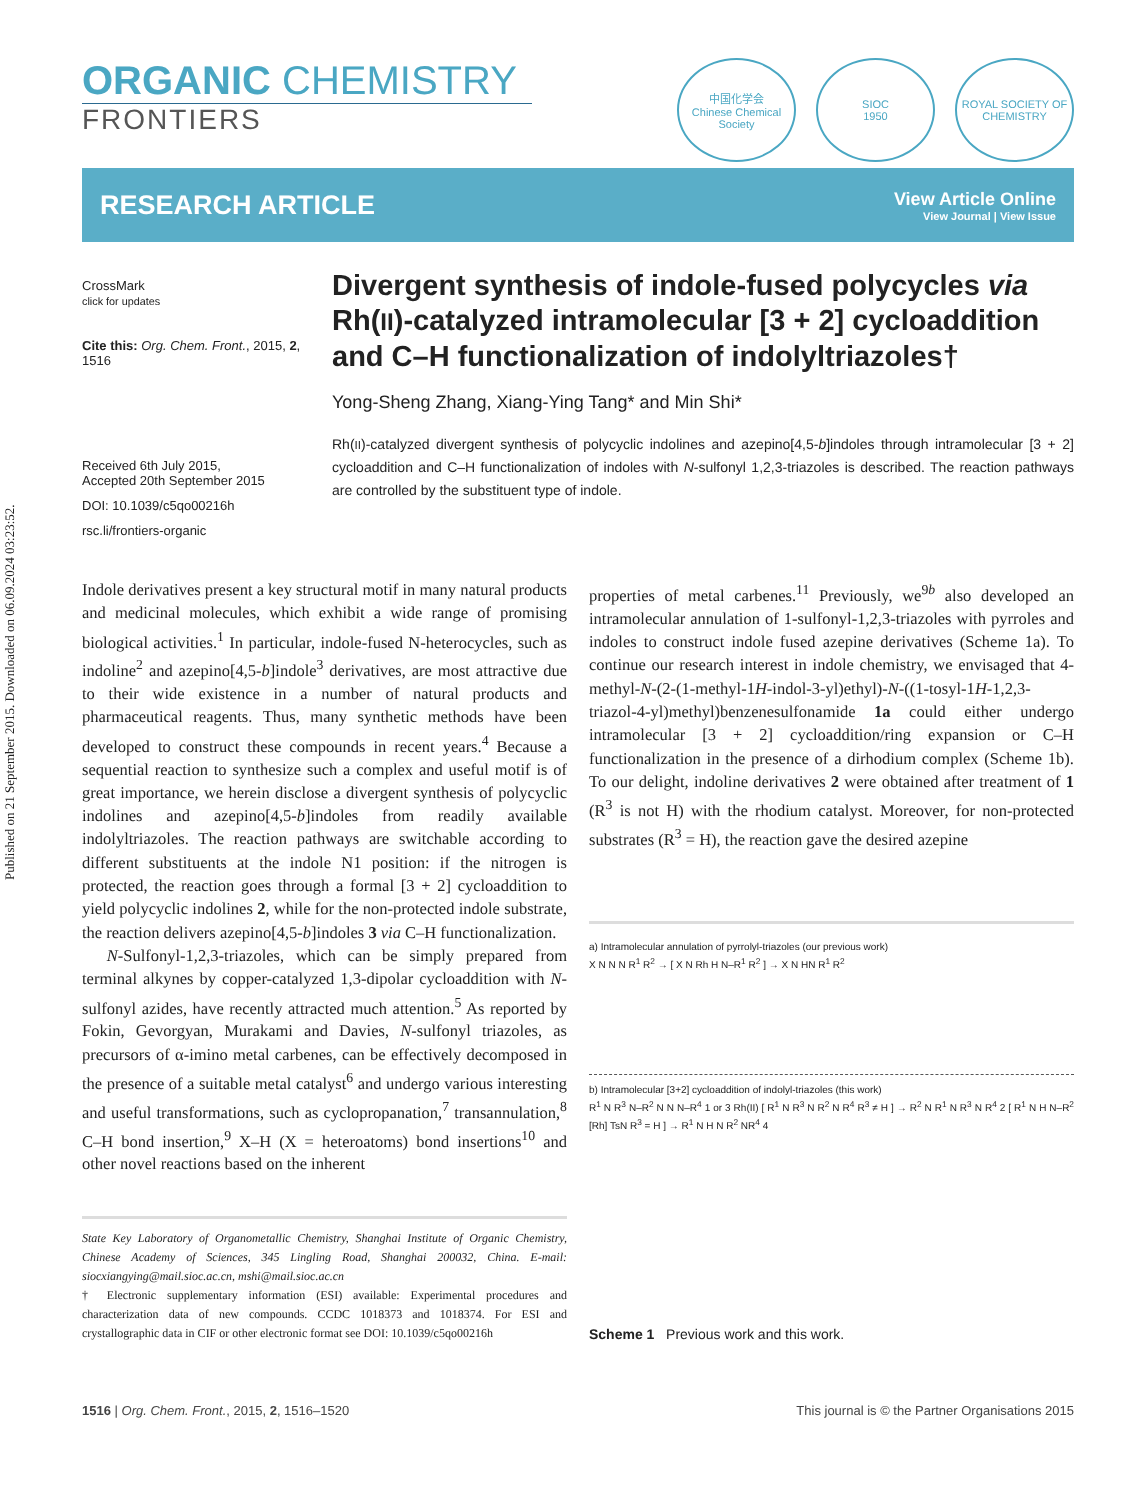Published on 21 September 2015. Downloaded on 06.09.2024 03:23:52.
ORGANIC CHEMISTRY
FRONTIERS
中国化学会
Chinese Chemical Society
SIOC
1950
ROYAL SOCIETY OF CHEMISTRY
RESEARCH ARTICLE
View Article Online
View Journal | View Issue
CrossMark
click for updates
Cite this: Org. Chem. Front., 2015, 2, 1516
Received 6th July 2015,
Accepted 20th September 2015
DOI: 10.1039/c5qo00216h
rsc.li/frontiers-organic
Divergent synthesis of indole-fused polycycles via Rh(II)-catalyzed intramolecular [3 + 2] cycloaddition and C–H functionalization of indolyltriazoles†
Yong-Sheng Zhang, Xiang-Ying Tang* and Min Shi*
Rh(II)-catalyzed divergent synthesis of polycyclic indolines and azepino[4,5-b]indoles through intramolecular [3 + 2] cycloaddition and C–H functionalization of indoles with N-sulfonyl 1,2,3-triazoles is described. The reaction pathways are controlled by the substituent type of indole.
Indole derivatives present a key structural motif in many natural products and medicinal molecules, which exhibit a wide range of promising biological activities.<sup>1</sup> In particular, indole-fused N-heterocycles, such as indoline<sup>2</sup> and azepino[4,5-b]indole<sup>3</sup> derivatives, are most attractive due to their wide existence in a number of natural products and pharmaceutical reagents. Thus, many synthetic methods have been developed to construct these compounds in recent years.<sup>4</sup> Because a sequential reaction to synthesize such a complex and useful motif is of great importance, we herein disclose a divergent synthesis of polycyclic indolines and azepino[4,5-b]indoles from readily available indolyltriazoles. The reaction pathways are switchable according to different substituents at the indole N1 position: if the nitrogen is protected, the reaction goes through a formal [3 + 2] cycloaddition to yield polycyclic indolines 2, while for the non-protected indole substrate, the reaction delivers azepino[4,5-b]indoles 3 via C–H functionalization.
N-Sulfonyl-1,2,3-triazoles, which can be simply prepared from terminal alkynes by copper-catalyzed 1,3-dipolar cycloaddition with N-sulfonyl azides, have recently attracted much attention.<sup>5</sup> As reported by Fokin, Gevorgyan, Murakami and Davies, N-sulfonyl triazoles, as precursors of α-imino metal carbenes, can be effectively decomposed in the presence of a suitable metal catalyst<sup>6</sup> and undergo various interesting and useful transformations, such as cyclopropanation,<sup>7</sup> transannulation,<sup>8</sup> C–H bond insertion,<sup>9</sup> X–H (X = heteroatoms) bond insertions<sup>10</sup> and other novel reactions based on the inherent
State Key Laboratory of Organometallic Chemistry, Shanghai Institute of Organic Chemistry, Chinese Academy of Sciences, 345 Lingling Road, Shanghai 200032, China. E-mail: siocxiangying@mail.sioc.ac.cn, mshi@mail.sioc.ac.cn
† Electronic supplementary information (ESI) available: Experimental procedures and characterization data of new compounds. CCDC 1018373 and 1018374. For ESI and crystallographic data in CIF or other electronic format see DOI: 10.1039/c5qo00216h
properties of metal carbenes.<sup>11</sup> Previously, we<sup>9b</sup> also developed an intramolecular annulation of 1-sulfonyl-1,2,3-triazoles with pyrroles and indoles to construct indole fused azepine derivatives (Scheme 1a). To continue our research interest in indole chemistry, we envisaged that 4-methyl-N-(2-(1-methyl-1H-indol-3-yl)ethyl)-N-((1-tosyl-1H-1,2,3-triazol-4-yl)methyl)benzenesulfonamide 1a could either undergo intramolecular [3 + 2] cycloaddition/ring expansion or C–H functionalization in the presence of a dirhodium complex (Scheme 1b). To our delight, indoline derivatives 2 were obtained after treatment of 1 (R<sup>3</sup> is not H) with the rhodium catalyst. Moreover, for non-protected substrates (R<sup>3</sup> = H), the reaction gave the desired azepine
a) Intramolecular annulation of pyrrolyl-triazoles (our previous work)
X N N N R<sup>1</sup> R<sup>2</sup> → [ X N Rh H N–R<sup>1</sup> R<sup>2</sup> ] → X N HN R<sup>1</sup> R<sup>2</sup>
b) Intramolecular [3+2] cycloaddition of indolyl-triazoles (this work)
R<sup>1</sup> N R<sup>3</sup> N–R<sup>2</sup> N N N–R<sup>4</sup> 1 or 3 Rh(II) [ R<sup>1</sup> N R<sup>3</sup> N R<sup>2</sup> N R<sup>4</sup> R<sup>3</sup> ≠ H ] → R<sup>2</sup> N R<sup>1</sup> N R<sup>3</sup> N R<sup>4</sup> 2 [ R<sup>1</sup> N H N–R<sup>2</sup> [Rh] TsN R<sup>3</sup> = H ] → R<sup>1</sup> N H N R<sup>2</sup> NR<sup>4</sup> 4
Scheme 1 Previous work and this work.
1516 | Org. Chem. Front., 2015, 2, 1516–1520 This journal is © the Partner Organisations 2015